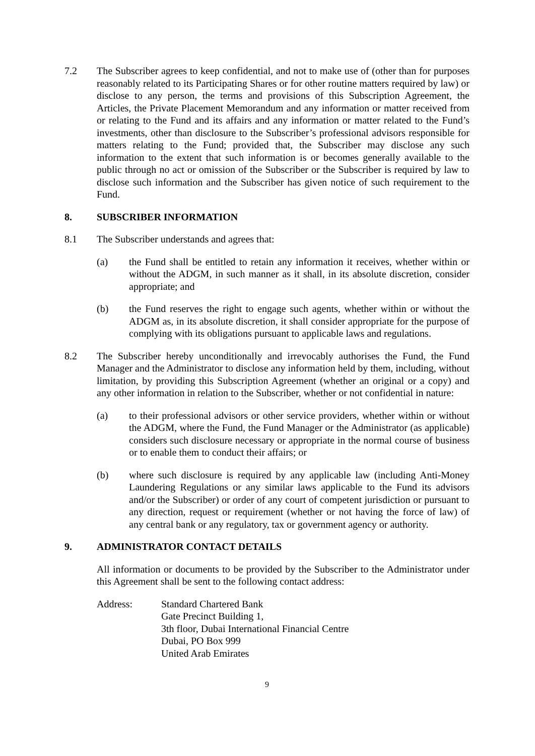7.2 The Subscriber agrees to keep confidential, and not to make use of (other than for purposes reasonably related to its Participating Shares or for other routine matters required by law) or disclose to any person, the terms and provisions of this Subscription Agreement, the Articles, the Private Placement Memorandum and any information or matter received from or relating to the Fund and its affairs and any information or matter related to the Fund’s investments, other than disclosure to the Subscriber’s professional advisors responsible for matters relating to the Fund; provided that, the Subscriber may disclose any such information to the extent that such information is or becomes generally available to the public through no act or omission of the Subscriber or the Subscriber is required by law to disclose such information and the Subscriber has given notice of such requirement to the Fund.
8. SUBSCRIBER INFORMATION
8.1 The Subscriber understands and agrees that:
(a) the Fund shall be entitled to retain any information it receives, whether within or without the ADGM, in such manner as it shall, in its absolute discretion, consider appropriate; and
(b) the Fund reserves the right to engage such agents, whether within or without the ADGM as, in its absolute discretion, it shall consider appropriate for the purpose of complying with its obligations pursuant to applicable laws and regulations.
8.2 The Subscriber hereby unconditionally and irrevocably authorises the Fund, the Fund Manager and the Administrator to disclose any information held by them, including, without limitation, by providing this Subscription Agreement (whether an original or a copy) and any other information in relation to the Subscriber, whether or not confidential in nature:
(a) to their professional advisors or other service providers, whether within or without the ADGM, where the Fund, the Fund Manager or the Administrator (as applicable) considers such disclosure necessary or appropriate in the normal course of business or to enable them to conduct their affairs; or
(b) where such disclosure is required by any applicable law (including Anti-Money Laundering Regulations or any similar laws applicable to the Fund its advisors and/or the Subscriber) or order of any court of competent jurisdiction or pursuant to any direction, request or requirement (whether or not having the force of law) of any central bank or any regulatory, tax or government agency or authority.
9. ADMINISTRATOR CONTACT DETAILS
All information or documents to be provided by the Subscriber to the Administrator under this Agreement shall be sent to the following contact address:
Address: Standard Chartered Bank
Gate Precinct Building 1,
3th floor, Dubai International Financial Centre
Dubai, PO Box 999
United Arab Emirates
9